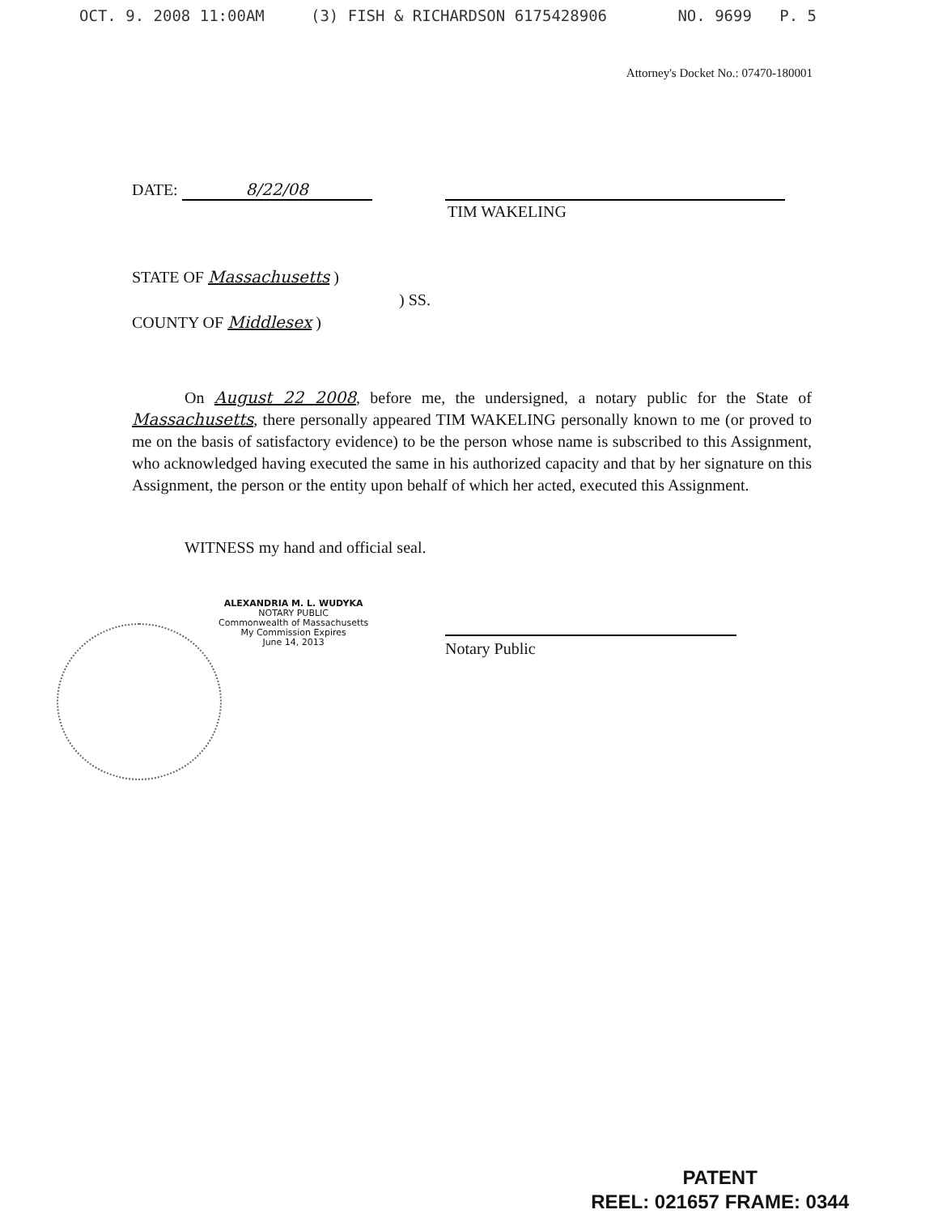OCT. 9. 2008 11:00AM (3) FISH & RICHARDSON 6175428906 NO. 9699 P. 5
Attorney's Docket No.: 07470-180001
DATE: 8/22/08
TIM WAKELING
STATE OF Massachusetts )
) SS.
COUNTY OF Middlesex )
On August 22 2008, before me, the undersigned, a notary public for the State of Massachusetts, there personally appeared TIM WAKELING personally known to me (or proved to me on the basis of satisfactory evidence) to be the person whose name is subscribed to this Assignment, who acknowledged having executed the same in his authorized capacity and that by her signature on this Assignment, the person or the entity upon behalf of which her acted, executed this Assignment.
WITNESS my hand and official seal.
ALEXANDRIA M. L. WUDYKA
NOTARY PUBLIC
Commonwealth of Massachusetts
My Commission Expires
June 14, 2013
Notary Public
PATENT
REEL: 021657 FRAME: 0344